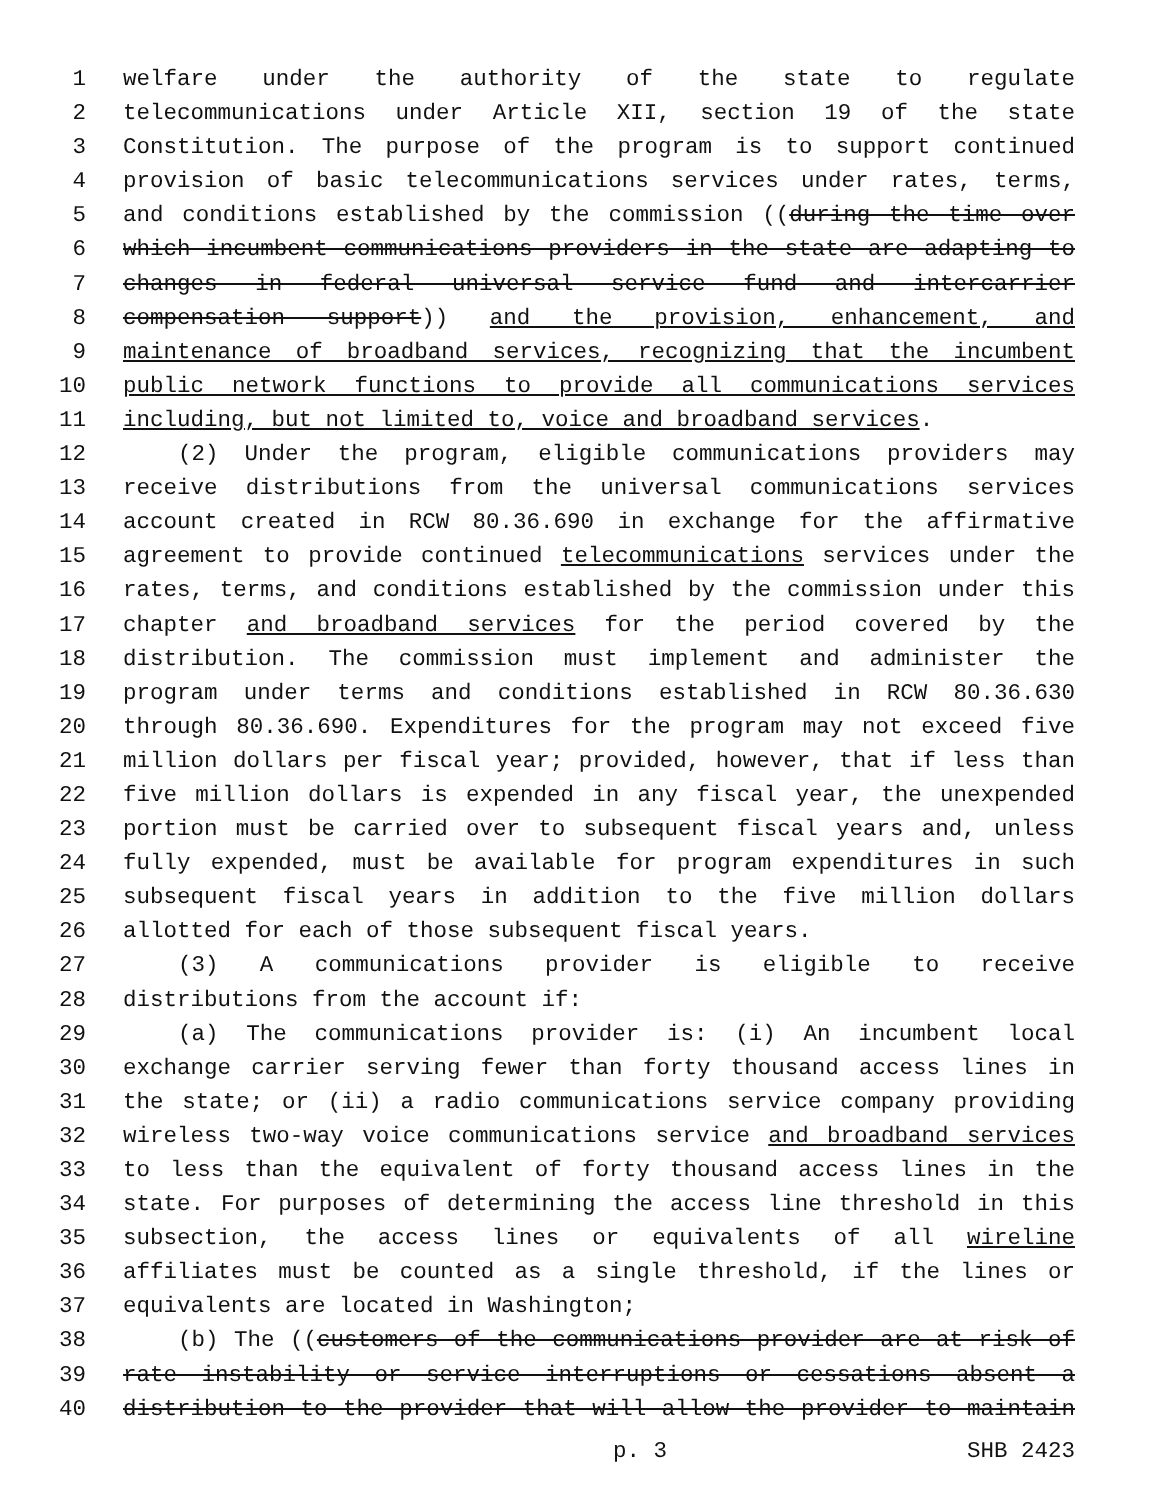1 welfare under the authority of the state to regulate
2 telecommunications under Article XII, section 19 of the state
3 Constitution. The purpose of the program is to support continued
4 provision of basic telecommunications services under rates, terms,
5 and conditions established by the commission ((during the time over
6 which incumbent communications providers in the state are adapting to
7 changes in federal universal service fund and intercarrier
8 compensation support)) and the provision, enhancement, and
9 maintenance of broadband services, recognizing that the incumbent
10 public network functions to provide all communications services
11 including, but not limited to, voice and broadband services.
12 (2) Under the program, eligible communications providers may
13 receive distributions from the universal communications services
14 account created in RCW 80.36.690 in exchange for the affirmative
15 agreement to provide continued telecommunications services under the
16 rates, terms, and conditions established by the commission under this
17 chapter and broadband services for the period covered by the
18 distribution. The commission must implement and administer the
19 program under terms and conditions established in RCW 80.36.630
20 through 80.36.690. Expenditures for the program may not exceed five
21 million dollars per fiscal year; provided, however, that if less than
22 five million dollars is expended in any fiscal year, the unexpended
23 portion must be carried over to subsequent fiscal years and, unless
24 fully expended, must be available for program expenditures in such
25 subsequent fiscal years in addition to the five million dollars
26 allotted for each of those subsequent fiscal years.
27 (3) A communications provider is eligible to receive
28 distributions from the account if:
29 (a) The communications provider is: (i) An incumbent local
30 exchange carrier serving fewer than forty thousand access lines in
31 the state; or (ii) a radio communications service company providing
32 wireless two-way voice communications service and broadband services
33 to less than the equivalent of forty thousand access lines in the
34 state. For purposes of determining the access line threshold in this
35 subsection, the access lines or equivalents of all wireline
36 affiliates must be counted as a single threshold, if the lines or
37 equivalents are located in Washington;
38 (b) The ((customers of the communications provider are at risk of
39 rate instability or service interruptions or cessations absent a
40 distribution to the provider that will allow the provider to maintain
p. 3 SHB 2423